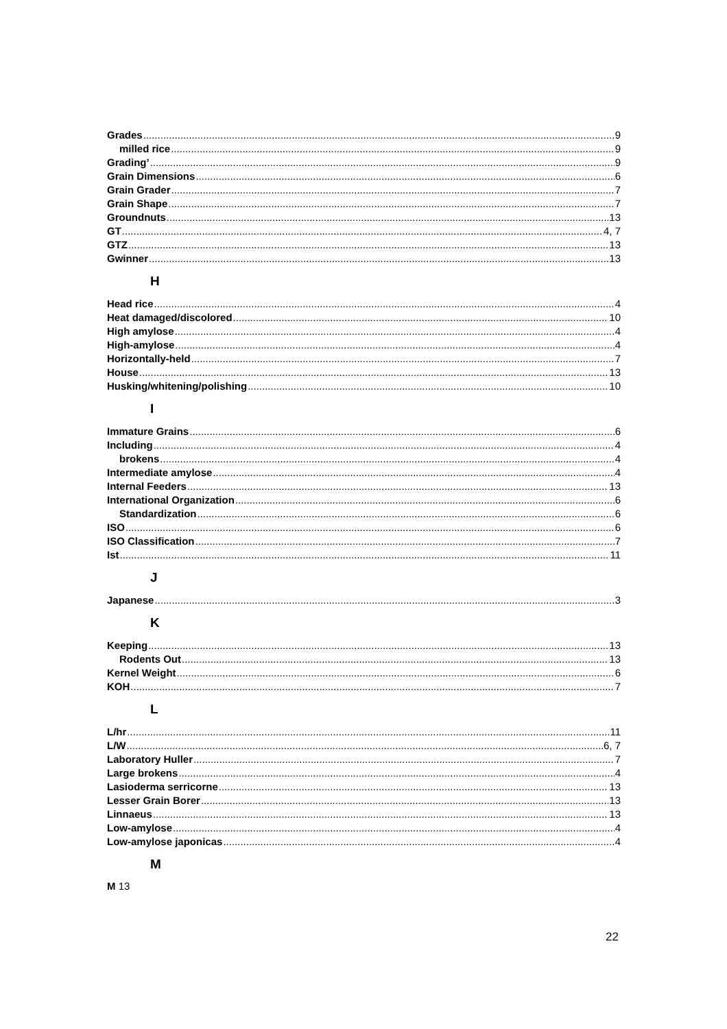Grades 9
milled rice 9
Grading’ 9
Grain Dimensions 6
Grain Grader 7
Grain Shape 7
Groundnuts 13
GT 4, 7
GTZ 13
Gwinner 13
H
Head rice 4
Heat damaged/discolored 10
High amylose 4
High-amylose 4
Horizontally-held 7
House 13
Husking/whitening/polishing 10
I
Immature Grains 6
Including 4
brokens 4
Intermediate amylose 4
Internal Feeders 13
International Organization 6
Standardization 6
ISO 6
ISO Classification 7
Ist 11
J
Japanese 3
K
Keeping 13
Rodents Out 13
Kernel Weight 6
KOH 7
L
L/hr 11
L/W 6, 7
Laboratory Huller 7
Large brokens 4
Lasioderma serricorne 13
Lesser Grain Borer 13
Linnaeus 13
Low-amylose 4
Low-amylose japonicas 4
M
M 13
22